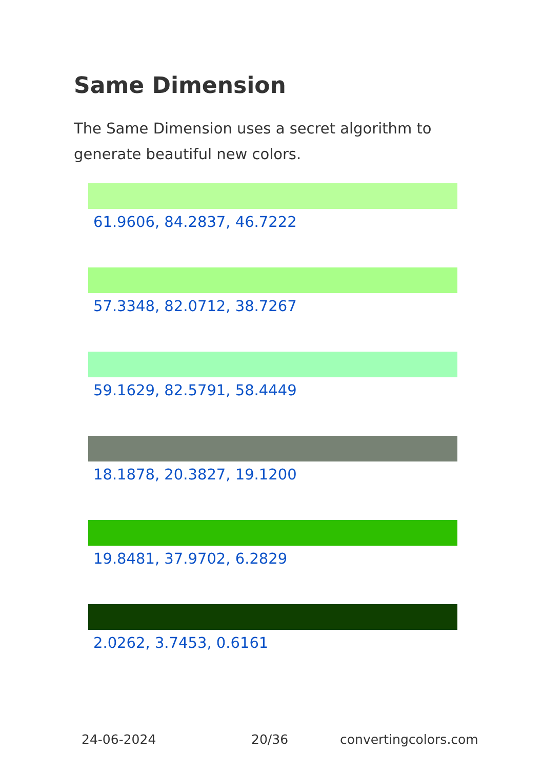Same Dimension
The Same Dimension uses a secret algorithm to generate beautiful new colors.
61.9606, 84.2837, 46.7222
57.3348, 82.0712, 38.7267
59.1629, 82.5791, 58.4449
18.1878, 20.3827, 19.1200
19.8481, 37.9702, 6.2829
2.0262, 3.7453, 0.6161
24-06-2024 20/36 convertingcolors.com